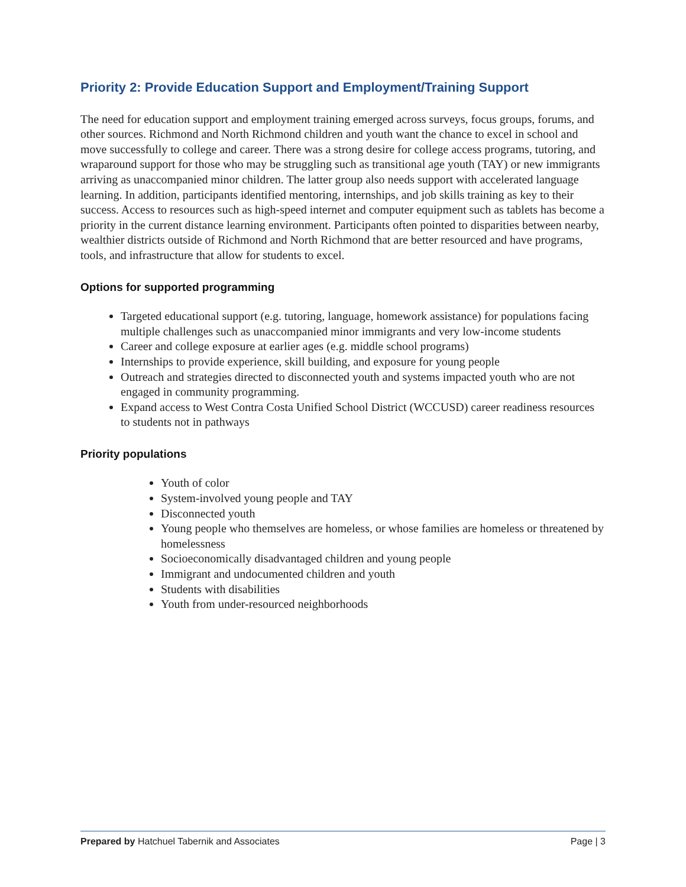Priority 2: Provide Education Support and Employment/Training Support
The need for education support and employment training emerged across surveys, focus groups, forums, and other sources. Richmond and North Richmond children and youth want the chance to excel in school and move successfully to college and career. There was a strong desire for college access programs, tutoring, and wraparound support for those who may be struggling such as transitional age youth (TAY) or new immigrants arriving as unaccompanied minor children. The latter group also needs support with accelerated language learning. In addition, participants identified mentoring, internships, and job skills training as key to their success. Access to resources such as high-speed internet and computer equipment such as tablets has become a priority in the current distance learning environment. Participants often pointed to disparities between nearby, wealthier districts outside of Richmond and North Richmond that are better resourced and have programs, tools, and infrastructure that allow for students to excel.
Options for supported programming
Targeted educational support (e.g. tutoring, language, homework assistance) for populations facing multiple challenges such as unaccompanied minor immigrants and very low-income students
Career and college exposure at earlier ages (e.g. middle school programs)
Internships to provide experience, skill building, and exposure for young people
Outreach and strategies directed to disconnected youth and systems impacted youth who are not engaged in community programming.
Expand access to West Contra Costa Unified School District (WCCUSD) career readiness resources to students not in pathways
Priority populations
Youth of color
System-involved young people and TAY
Disconnected youth
Young people who themselves are homeless, or whose families are homeless or threatened by homelessness
Socioeconomically disadvantaged children and young people
Immigrant and undocumented children and youth
Students with disabilities
Youth from under-resourced neighborhoods
Prepared by Hatchuel Tabernik and Associates Page | 3